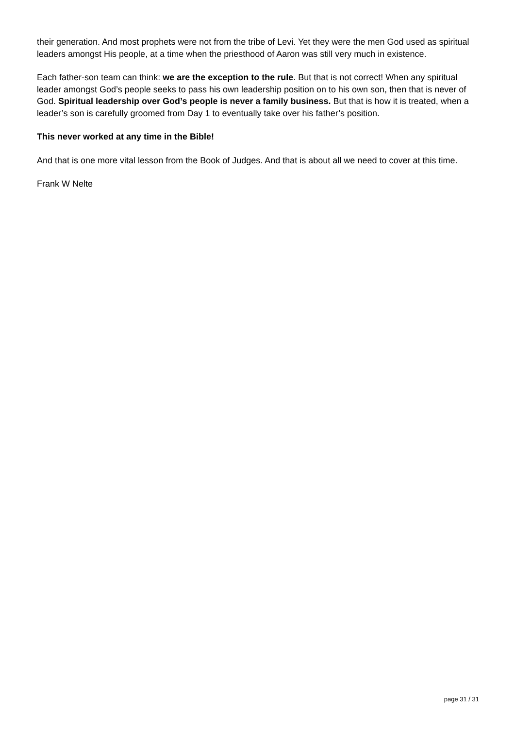their generation. And most prophets were not from the tribe of Levi. Yet they were the men God used as spiritual leaders amongst His people, at a time when the priesthood of Aaron was still very much in existence.
Each father-son team can think: we are the exception to the rule. But that is not correct! When any spiritual leader amongst God’s people seeks to pass his own leadership position on to his own son, then that is never of God. Spiritual leadership over God’s people is never a family business. But that is how it is treated, when a leader’s son is carefully groomed from Day 1 to eventually take over his father’s position.
This never worked at any time in the Bible!
And that is one more vital lesson from the Book of Judges. And that is about all we need to cover at this time.
Frank W Nelte
page 31 / 31